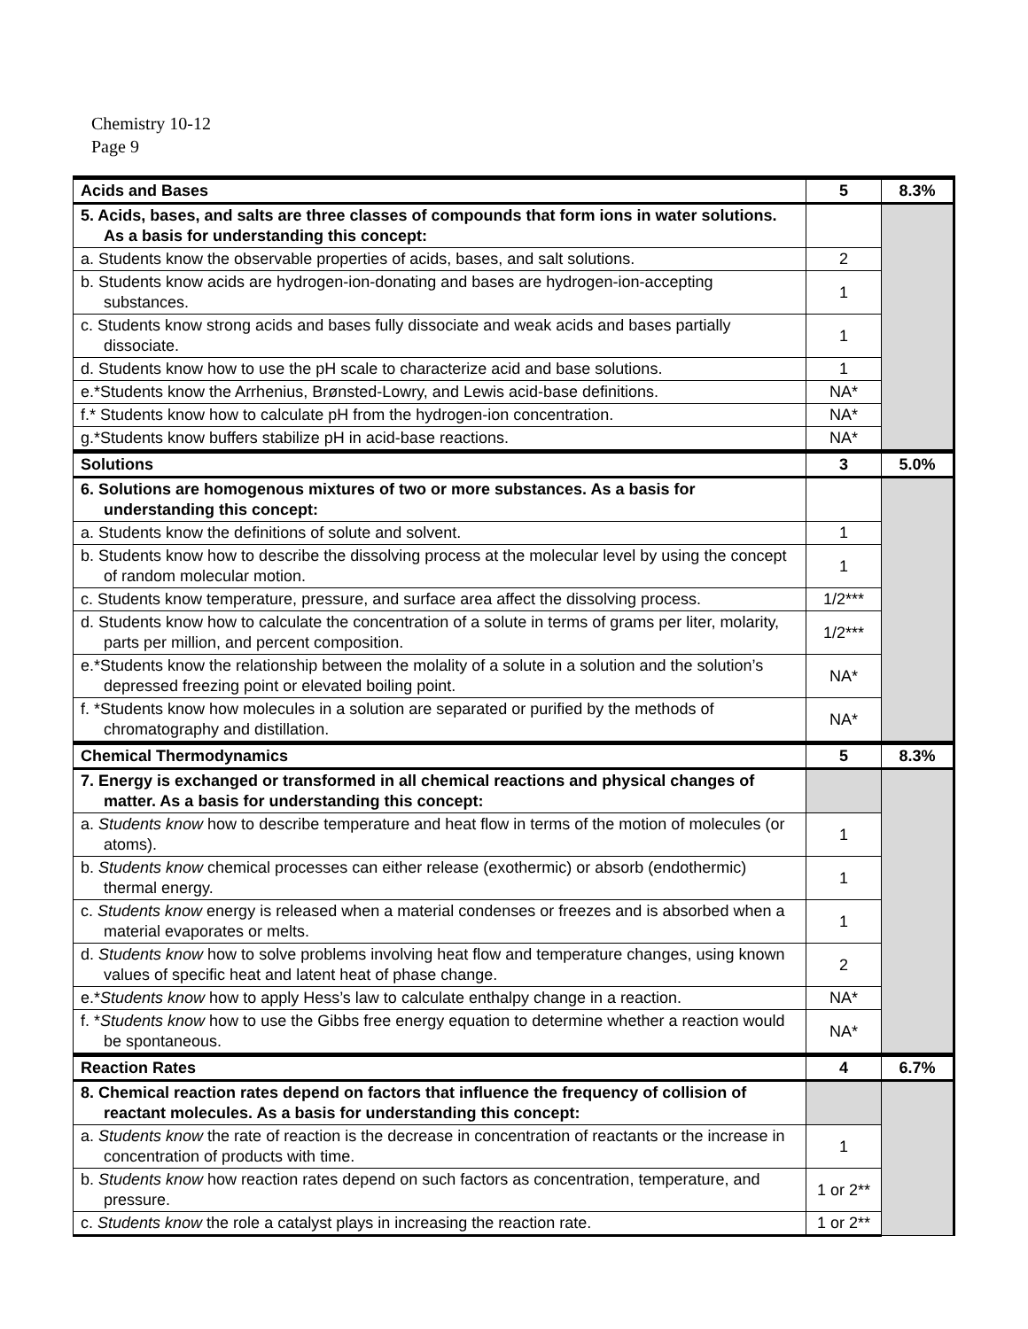Chemistry 10-12
Page 9
| Acids and Bases | 5 | 8.3% |
| --- | --- | --- |
| 5. Acids, bases, and salts are three classes of compounds that form ions in water solutions. As a basis for understanding this concept: | | |
| a. Students know the observable properties of acids, bases, and salt solutions. | 2 | |
| b. Students know acids are hydrogen-ion-donating and bases are hydrogen-ion-accepting substances. | 1 | |
| c. Students know strong acids and bases fully dissociate and weak acids and bases partially dissociate. | 1 | |
| d. Students know how to use the pH scale to characterize acid and base solutions. | 1 | |
| e.*Students know the Arrhenius, Brønsted-Lowry, and Lewis acid-base definitions. | NA* | |
| f.* Students know how to calculate pH from the hydrogen-ion concentration. | NA* | |
| g.*Students know buffers stabilize pH in acid-base reactions. | NA* | |
| Solutions | 3 | 5.0% |
| 6. Solutions are homogenous mixtures of two or more substances. As a basis for understanding this concept: | | |
| a. Students know the definitions of solute and solvent. | 1 | |
| b. Students know how to describe the dissolving process at the molecular level by using the concept of random molecular motion. | 1 | |
| c. Students know temperature, pressure, and surface area affect the dissolving process. | 1/2*** | |
| d. Students know how to calculate the concentration of a solute in terms of grams per liter, molarity, parts per million, and percent composition. | 1/2*** | |
| e.*Students know the relationship between the molality of a solute in a solution and the solution’s depressed freezing point or elevated boiling point. | NA* | |
| f. *Students know how molecules in a solution are separated or purified by the methods of chromatography and distillation. | NA* | |
| Chemical Thermodynamics | 5 | 8.3% |
| 7. Energy is exchanged or transformed in all chemical reactions and physical changes of matter. As a basis for understanding this concept: | | |
| a. Students know how to describe temperature and heat flow in terms of the motion of molecules (or atoms). | 1 | |
| b. Students know chemical processes can either release (exothermic) or absorb (endothermic) thermal energy. | 1 | |
| c. Students know energy is released when a material condenses or freezes and is absorbed when a material evaporates or melts. | 1 | |
| d. Students know how to solve problems involving heat flow and temperature changes, using known values of specific heat and latent heat of phase change. | 2 | |
| e.* Students know how to apply Hess’s law to calculate enthalpy change in a reaction. | NA* | |
| f. * Students know how to use the Gibbs free energy equation to determine whether a reaction would be spontaneous. | NA* | |
| Reaction Rates | 4 | 6.7% |
| 8. Chemical reaction rates depend on factors that influence the frequency of collision of reactant molecules. As a basis for understanding this concept: | | |
| a. Students know the rate of reaction is the decrease in concentration of reactants or the increase in concentration of products with time. | 1 | |
| b. Students know how reaction rates depend on such factors as concentration, temperature, and pressure. | 1 or 2** | |
| c. Students know the role a catalyst plays in increasing the reaction rate. | 1 or 2** | |